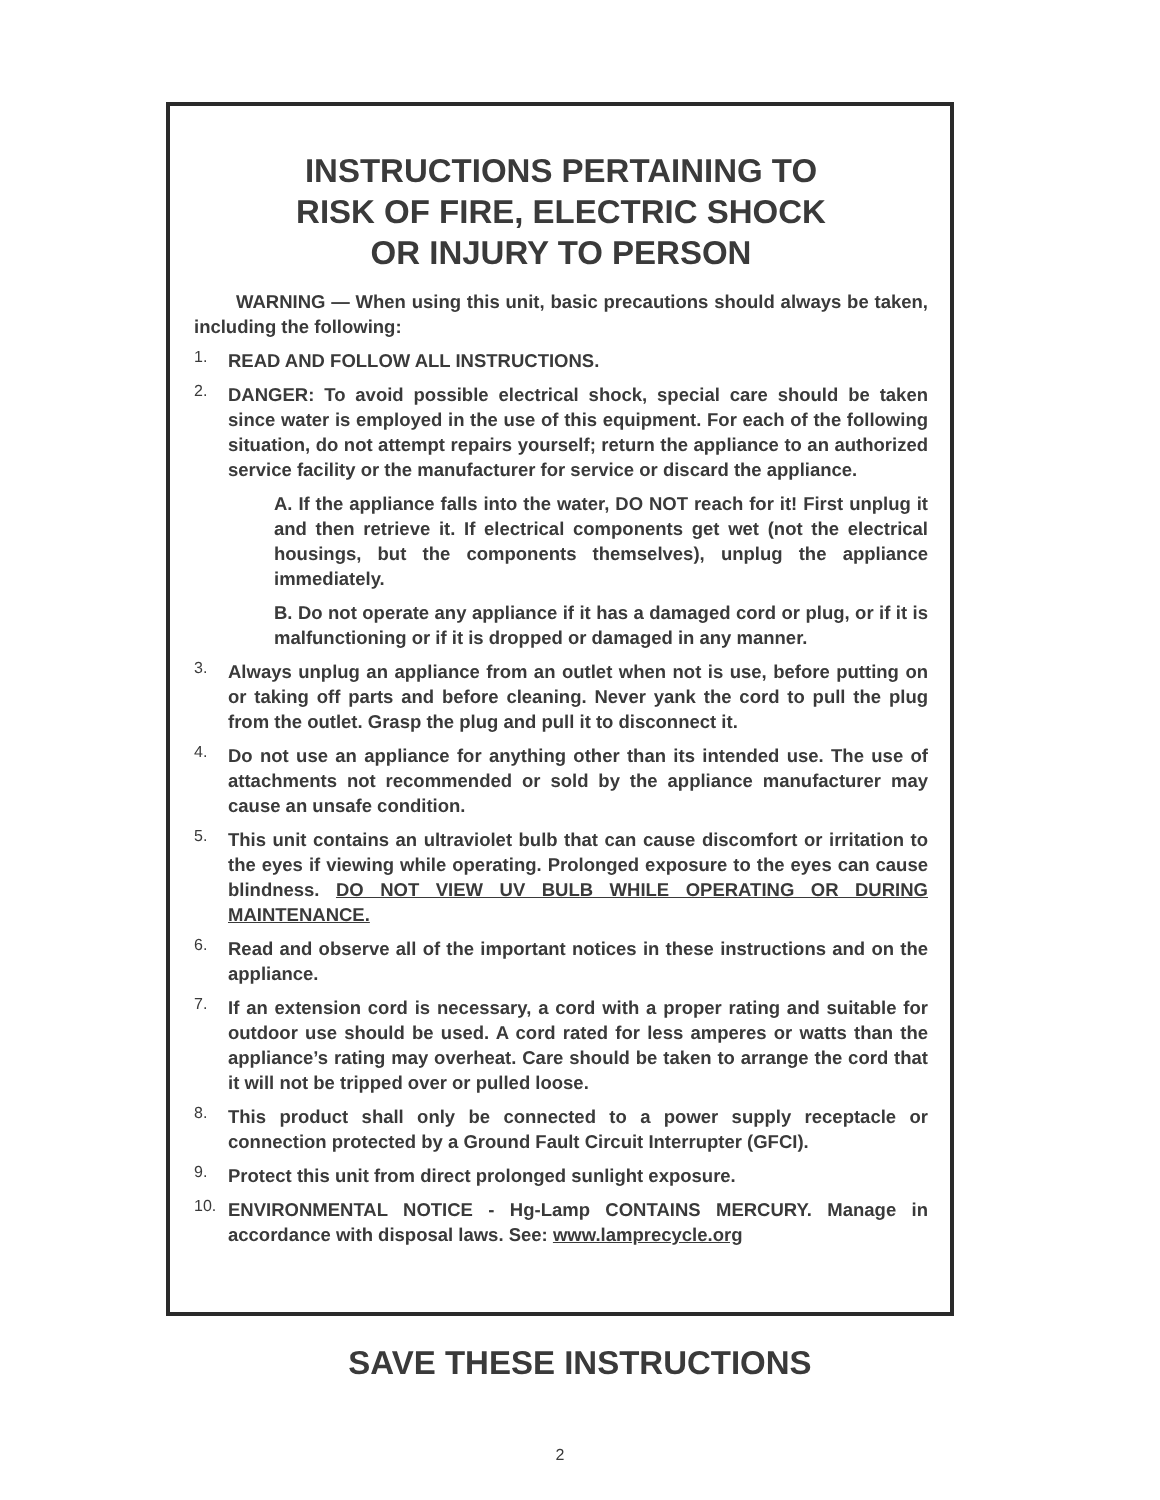INSTRUCTIONS PERTAINING TO
RISK OF FIRE, ELECTRIC SHOCK
OR INJURY TO PERSON
WARNING — When using this unit, basic precautions should always be taken, including the following:
1.
READ AND FOLLOW ALL INSTRUCTIONS.
2.
DANGER: To avoid possible electrical shock, special care should be taken since water is employed in the use of this equipment. For each of the following situation, do not attempt repairs yourself; return the appliance to an authorized service facility or the manufacturer for service or discard the appliance.
A. If the appliance falls into the water, DO NOT reach for it! First unplug it and then retrieve it. If electrical components get wet (not the electrical housings, but the components themselves), unplug the appliance immediately.
B. Do not operate any appliance if it has a damaged cord or plug, or if it is malfunctioning or if it is dropped or damaged in any manner.
3.
Always unplug an appliance from an outlet when not is use, before putting on or taking off parts and before cleaning. Never yank the cord to pull the plug from the outlet. Grasp the plug and pull it to disconnect it.
4.
Do not use an appliance for anything other than its intended use. The use of attachments not recommended or sold by the appliance manufacturer may cause an unsafe condition.
5.
This unit contains an ultraviolet bulb that can cause discomfort or irritation to the eyes if viewing while operating. Prolonged exposure to the eyes can cause blindness. DO NOT VIEW UV BULB WHILE OPERATING OR DURING MAINTENANCE.
6.
Read and observe all of the important notices in these instructions and on the appliance.
7.
If an extension cord is necessary, a cord with a proper rating and suitable for outdoor use should be used. A cord rated for less amperes or watts than the appliance’s rating may overheat. Care should be taken to arrange the cord that it will not be tripped over or pulled loose.
8.
This product shall only be connected to a power supply receptacle or connection protected by a Ground Fault Circuit Interrupter (GFCI).
9.
Protect this unit from direct prolonged sunlight exposure.
10.
ENVIRONMENTAL NOTICE - Hg-Lamp CONTAINS MERCURY. Manage in accordance with disposal laws. See: www.lamprecycle.org
SAVE THESE INSTRUCTIONS
2